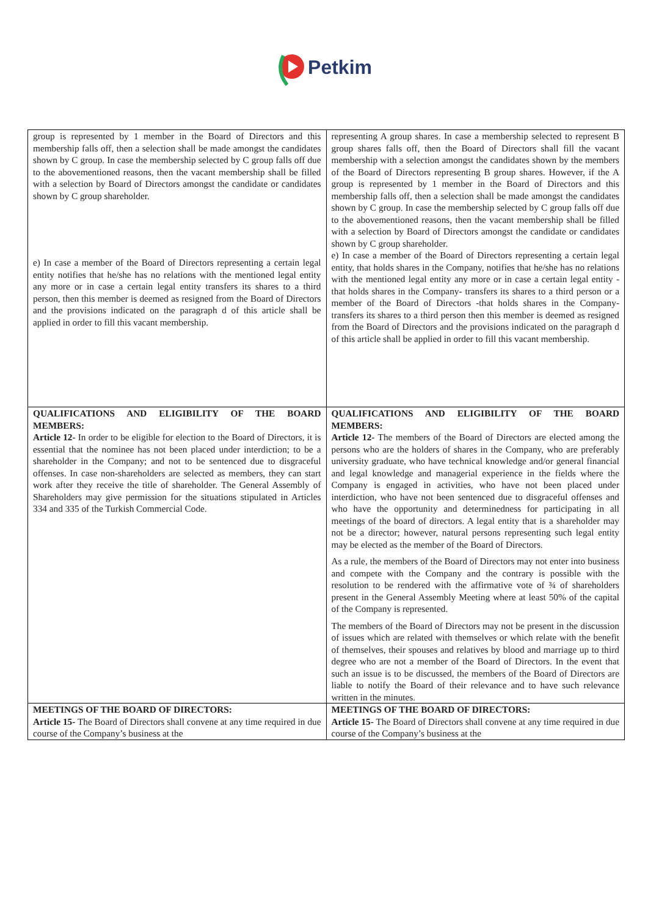Petkim
| group is represented by 1 member in the Board of Directors and this membership falls off, then a selection shall be made amongst the candidates shown by C group. In case the membership selected by C group falls off due to the abovementioned reasons, then the vacant membership shall be filled with a selection by Board of Directors amongst the candidate or candidates shown by C group shareholder. e) In case a member of the Board of Directors representing a certain legal entity notifies that he/she has no relations with the mentioned legal entity any more or in case a certain legal entity transfers its shares to a third person, then this member is deemed as resigned from the Board of Directors and the provisions indicated on the paragraph d of this article shall be applied in order to fill this vacant membership. | representing A group shares. In case a membership selected to represent B group shares falls off, then the Board of Directors shall fill the vacant membership with a selection amongst the candidates shown by the members of the Board of Directors representing B group shares. However, if the A group is represented by 1 member in the Board of Directors and this membership falls off, then a selection shall be made amongst the candidates shown by C group. In case the membership selected by C group falls off due to the abovementioned reasons, then the vacant membership shall be filled with a selection by Board of Directors amongst the candidate or candidates shown by C group shareholder. e) In case a member of the Board of Directors representing a certain legal entity, that holds shares in the Company, notifies that he/she has no relations with the mentioned legal entity any more or in case a certain legal entity -that holds shares in the Company- transfers its shares to a third person or a member of the Board of Directors -that holds shares in the Company- transfers its shares to a third person then this member is deemed as resigned from the Board of Directors and the provisions indicated on the paragraph d of this article shall be applied in order to fill this vacant membership. |
| QUALIFICATIONS AND ELIGIBILITY OF THE BOARD MEMBERS: Article 12- In order to be eligible for election to the Board of Directors, it is essential that the nominee has not been placed under interdiction; to be a shareholder in the Company; and not to be sentenced due to disgraceful offenses. In case non-shareholders are selected as members, they can start work after they receive the title of shareholder. The General Assembly of Shareholders may give permission for the situations stipulated in Articles 334 and 335 of the Turkish Commercial Code. | QUALIFICATIONS AND ELIGIBILITY OF THE BOARD MEMBERS: Article 12- The members of the Board of Directors are elected among the persons who are the holders of shares in the Company, who are preferably university graduate, who have technical knowledge and/or general financial and legal knowledge and managerial experience in the fields where the Company is engaged in activities, who have not been placed under interdiction, who have not been sentenced due to disgraceful offenses and who have the opportunity and determinedness for participating in all meetings of the board of directors. A legal entity that is a shareholder may not be a director; however, natural persons representing such legal entity may be elected as the member of the Board of Directors. As a rule, the members of the Board of Directors may not enter into business and compete with the Company and the contrary is possible with the resolution to be rendered with the affirmative vote of ¾ of shareholders present in the General Assembly Meeting where at least 50% of the capital of the Company is represented. The members of the Board of Directors may not be present in the discussion of issues which are related with themselves or which relate with the benefit of themselves, their spouses and relatives by blood and marriage up to third degree who are not a member of the Board of Directors. In the event that such an issue is to be discussed, the members of the Board of Directors are liable to notify the Board of their relevance and to have such relevance written in the minutes. |
| MEETINGS OF THE BOARD OF DIRECTORS: Article 15- The Board of Directors shall convene at any time required in due course of the Company’s business at the | MEETINGS OF THE BOARD OF DIRECTORS: Article 15- The Board of Directors shall convene at any time required in due course of the Company’s business at the |